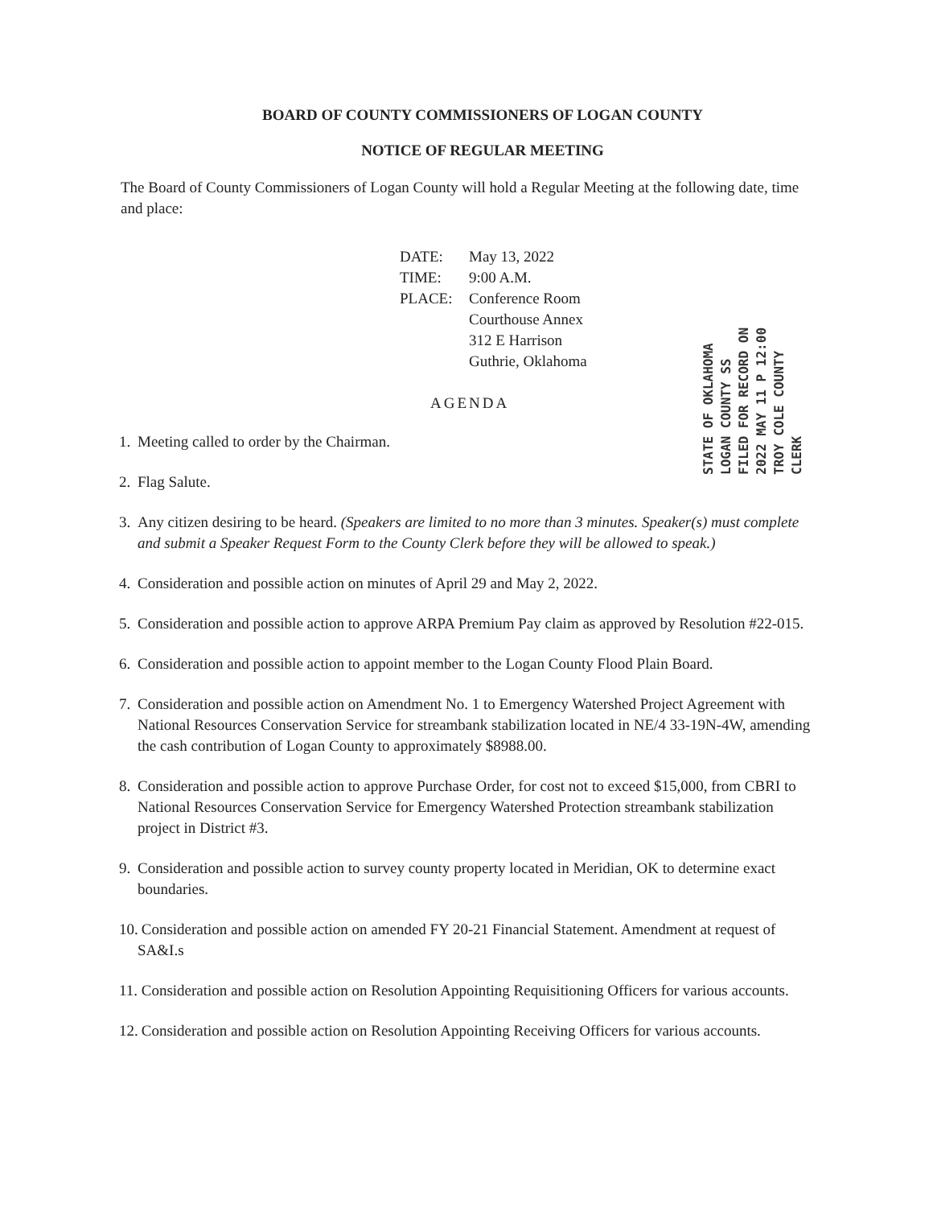BOARD OF COUNTY COMMISSIONERS OF LOGAN COUNTY
NOTICE OF REGULAR MEETING
The Board of County Commissioners of Logan County will hold a Regular Meeting at the following date, time and place:
DATE: May 13, 2022
TIME: 9:00 A.M.
PLACE: Conference Room
Courthouse Annex
312 E Harrison
Guthrie, Oklahoma
AGENDA
STATE OF OKLAHOMA LOGAN COUNTY SS FILED FOR RECORD ON 2022 MAY 11 P 12:00 TROY COLE COUNTY CLERK
1. Meeting called to order by the Chairman.
2. Flag Salute.
3. Any citizen desiring to be heard. (Speakers are limited to no more than 3 minutes. Speaker(s) must complete and submit a Speaker Request Form to the County Clerk before they will be allowed to speak.)
4. Consideration and possible action on minutes of April 29 and May 2, 2022.
5. Consideration and possible action to approve ARPA Premium Pay claim as approved by Resolution #22-015.
6. Consideration and possible action to appoint member to the Logan County Flood Plain Board.
7. Consideration and possible action on Amendment No. 1 to Emergency Watershed Project Agreement with National Resources Conservation Service for streambank stabilization located in NE/4 33-19N-4W, amending the cash contribution of Logan County to approximately $8988.00.
8. Consideration and possible action to approve Purchase Order, for cost not to exceed $15,000, from CBRI to National Resources Conservation Service for Emergency Watershed Protection streambank stabilization project in District #3.
9. Consideration and possible action to survey county property located in Meridian, OK to determine exact boundaries.
10. Consideration and possible action on amended FY 20-21 Financial Statement. Amendment at request of SA&I.s
11. Consideration and possible action on Resolution Appointing Requisitioning Officers for various accounts.
12. Consideration and possible action on Resolution Appointing Receiving Officers for various accounts.